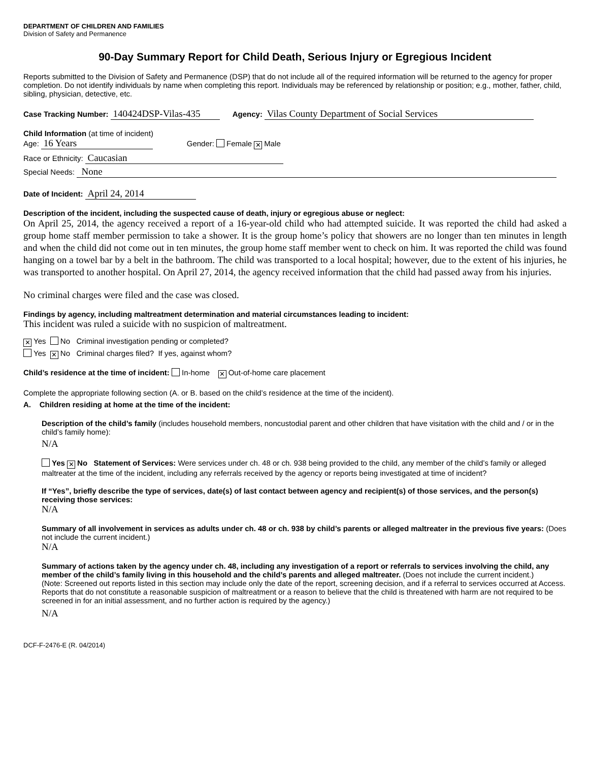DEPARTMENT OF CHILDREN AND FAMILIES
Division of Safety and Permanence
90-Day Summary Report for Child Death, Serious Injury or Egregious Incident
Reports submitted to the Division of Safety and Permanence (DSP) that do not include all of the required information will be returned to the agency for proper completion. Do not identify individuals by name when completing this report. Individuals may be referenced by relationship or position; e.g., mother, father, child, sibling, physician, detective, etc.
Case Tracking Number: 140424DSP-Vilas-435 Agency: Vilas County Department of Social Services
Child Information (at time of incident)
Age: 16 Years Gender: Female ✕ Male
Race or Ethnicity: Caucasian
Special Needs: None
Date of Incident: April 24, 2014
Description of the incident, including the suspected cause of death, injury or egregious abuse or neglect:
On April 25, 2014, the agency received a report of a 16-year-old child who had attempted suicide. It was reported the child had asked a group home staff member permission to take a shower. It is the group home’s policy that showers are no longer than ten minutes in length and when the child did not come out in ten minutes, the group home staff member went to check on him. It was reported the child was found hanging on a towel bar by a belt in the bathroom. The child was transported to a local hospital; however, due to the extent of his injuries, he was transported to another hospital. On April 27, 2014, the agency received information that the child had passed away from his injuries.
No criminal charges were filed and the case was closed.
Findings by agency, including maltreatment determination and material circumstances leading to incident:
This incident was ruled a suicide with no suspicion of maltreatment.
✕ Yes No Criminal investigation pending or completed?
Yes ✕ No Criminal charges filed? If yes, against whom?
Child’s residence at the time of incident: In-home ✕ Out-of-home care placement
Complete the appropriate following section (A. or B. based on the child’s residence at the time of the incident).
A. Children residing at home at the time of the incident:
Description of the child’s family (includes household members, noncustodial parent and other children that have visitation with the child and / or in the child’s family home):
N/A
Yes ✕ No Statement of Services: Were services under ch. 48 or ch. 938 being provided to the child, any member of the child’s family or alleged maltreater at the time of the incident, including any referrals received by the agency or reports being investigated at time of incident?
If “Yes”, briefly describe the type of services, date(s) of last contact between agency and recipient(s) of those services, and the person(s) receiving those services:
N/A
Summary of all involvement in services as adults under ch. 48 or ch. 938 by child’s parents or alleged maltreater in the previous five years: (Does not include the current incident.)
N/A
Summary of actions taken by the agency under ch. 48, including any investigation of a report or referrals to services involving the child, any member of the child’s family living in this household and the child’s parents and alleged maltreater. (Does not include the current incident.)
(Note: Screened out reports listed in this section may include only the date of the report, screening decision, and if a referral to services occurred at Access. Reports that do not constitute a reasonable suspicion of maltreatment or a reason to believe that the child is threatened with harm are not required to be screened in for an initial assessment, and no further action is required by the agency.)
N/A
DCF-F-2476-E (R. 04/2014)